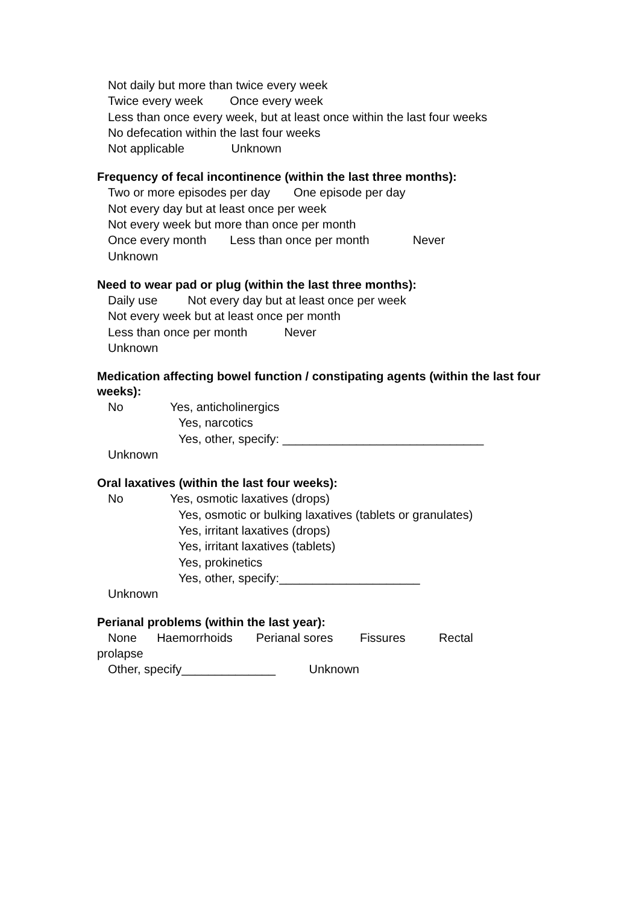Not daily but more than twice every week
Twice every week Once every week
Less than once every week, but at least once within the last four weeks
No defecation within the last four weeks
Not applicable Unknown
Frequency of fecal incontinence (within the last three months):
Two or more episodes per day One episode per day
Not every day but at least once per week
Not every week but more than once per month
Once every month Less than once per month Never
Unknown
Need to wear pad or plug (within the last three months):
Daily use Not every day but at least once per week
Not every week but at least once per month
Less than once per month Never
Unknown
Medication affecting bowel function / constipating agents (within the last four weeks):
No Yes, anticholinergics
Yes, narcotics
Yes, other, specify: ______________________________
Unknown
Oral laxatives (within the last four weeks):
No Yes, osmotic laxatives (drops)
Yes, osmotic or bulking laxatives (tablets or granulates)
Yes, irritant laxatives (drops)
Yes, irritant laxatives (tablets)
Yes, prokinetics
Yes, other, specify:_____________________
Unknown
Perianal problems (within the last year):
None Haemorrhoids Perianal sores Fissures Rectal
prolapse
Other, specify______________ Unknown